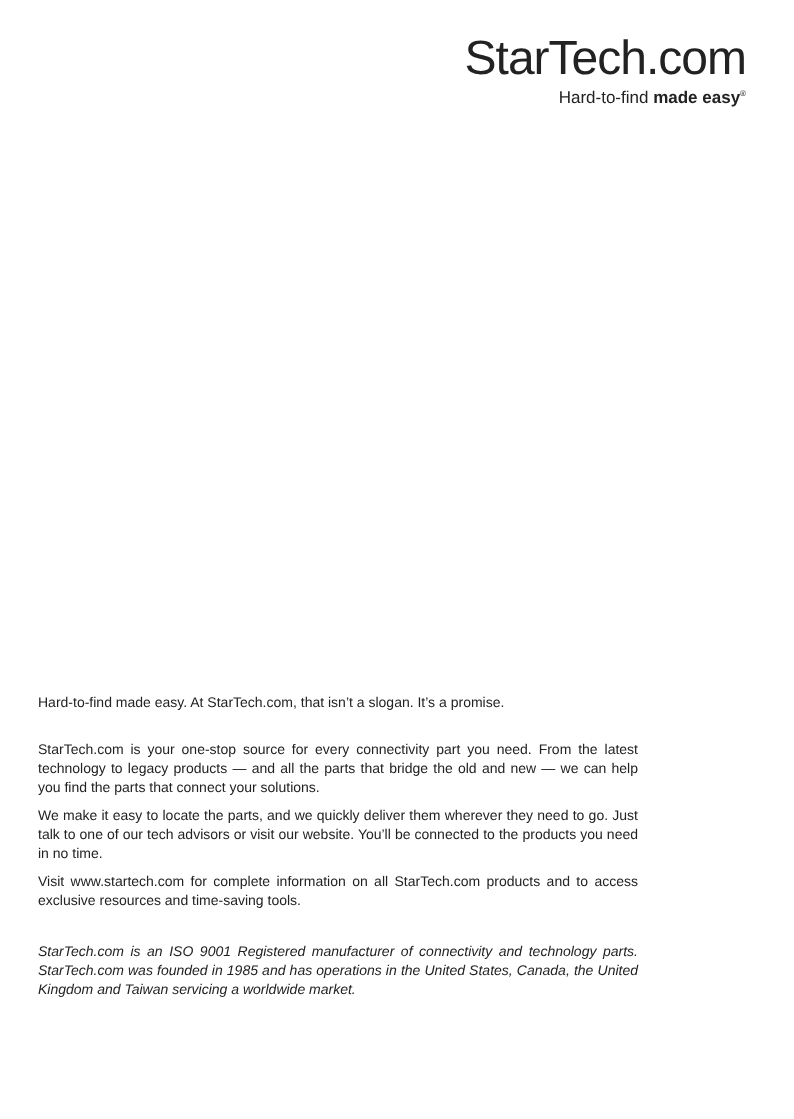StarTech.com
Hard-to-find made easy<sup>®</sup>
Hard-to-find made easy. At StarTech.com, that isn’t a slogan. It’s a promise.
StarTech.com is your one-stop source for every connectivity part you need. From the latest technology to legacy products — and all the parts that bridge the old and new — we can help you find the parts that connect your solutions.
We make it easy to locate the parts, and we quickly deliver them wherever they need to go. Just talk to one of our tech advisors or visit our website. You’ll be connected to the products you need in no time.
Visit www.startech.com for complete information on all StarTech.com products and to access exclusive resources and time-saving tools.
StarTech.com is an ISO 9001 Registered manufacturer of connectivity and technology parts. StarTech.com was founded in 1985 and has operations in the United States, Canada, the United Kingdom and Taiwan servicing a worldwide market.